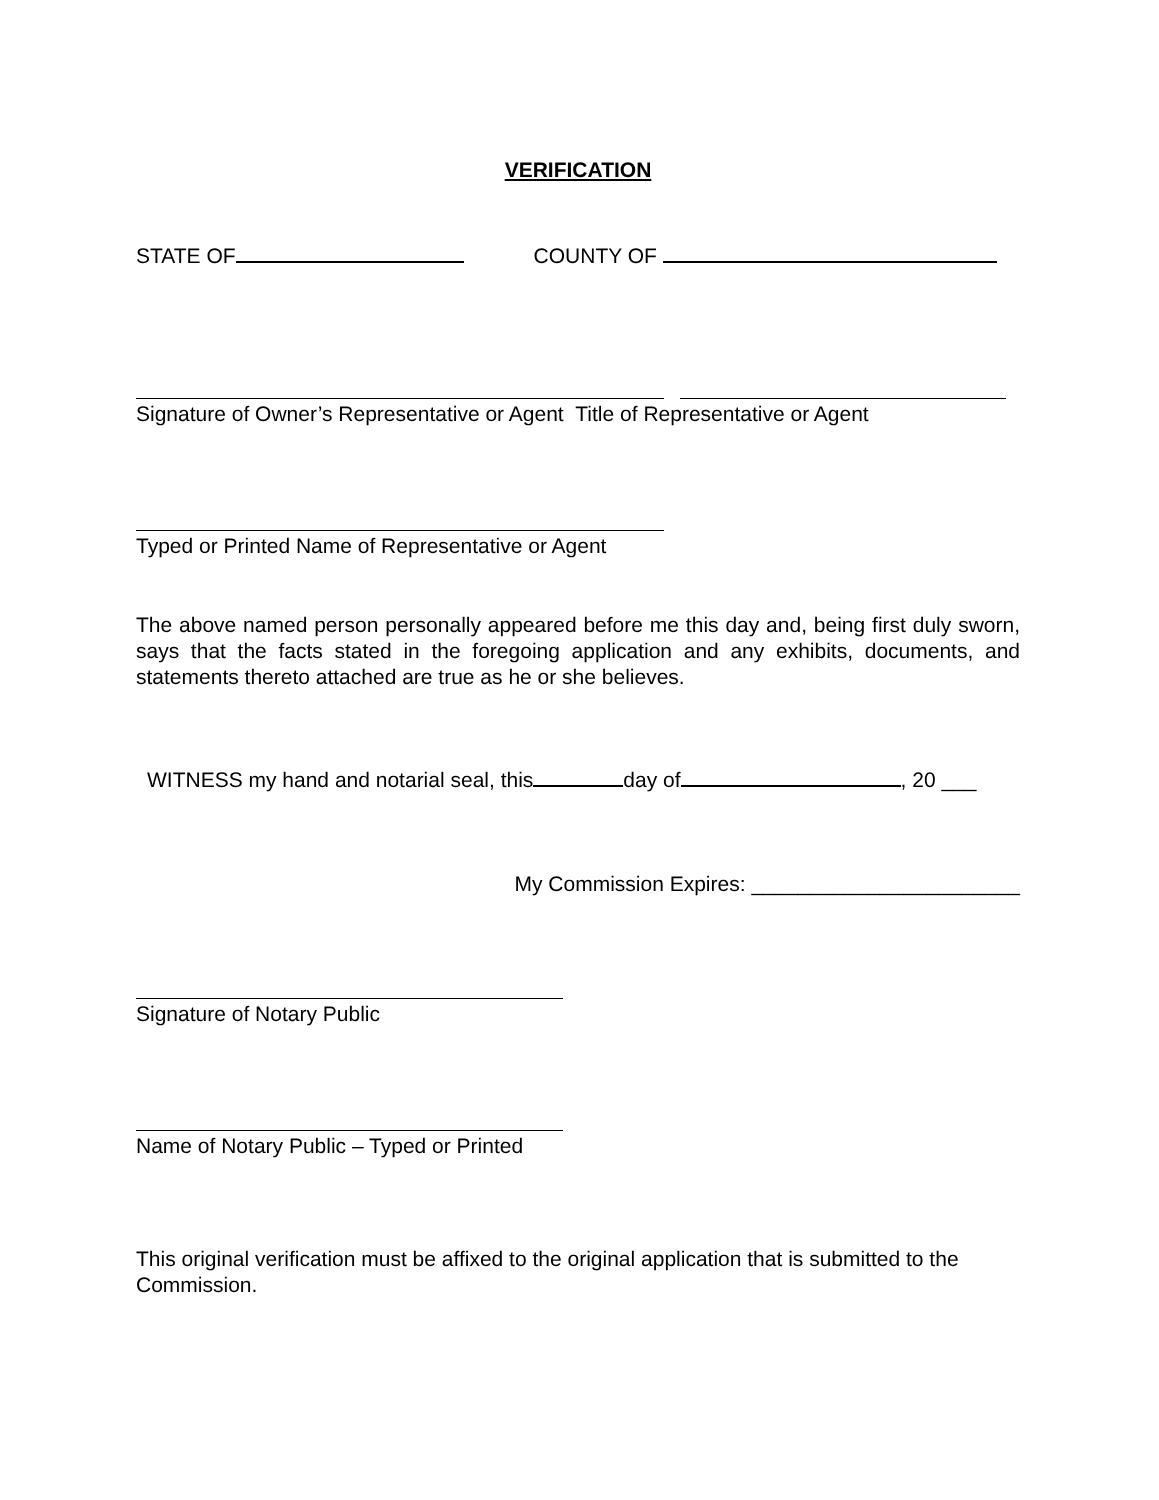VERIFICATION
STATE OF COUNTY OF
Signature of Owner’s Representative or Agent Title of Representative or Agent
Typed or Printed Name of Representative or Agent
The above named person personally appeared before me this day and, being first duly sworn, says that the facts stated in the foregoing application and any exhibits, documents, and statements thereto attached are true as he or she believes.
WITNESS my hand and notarial seal, this day of , 20 ___
My Commission Expires: _______________________
Signature of Notary Public
Name of Notary Public – Typed or Printed
This original verification must be affixed to the original application that is submitted to the Commission.